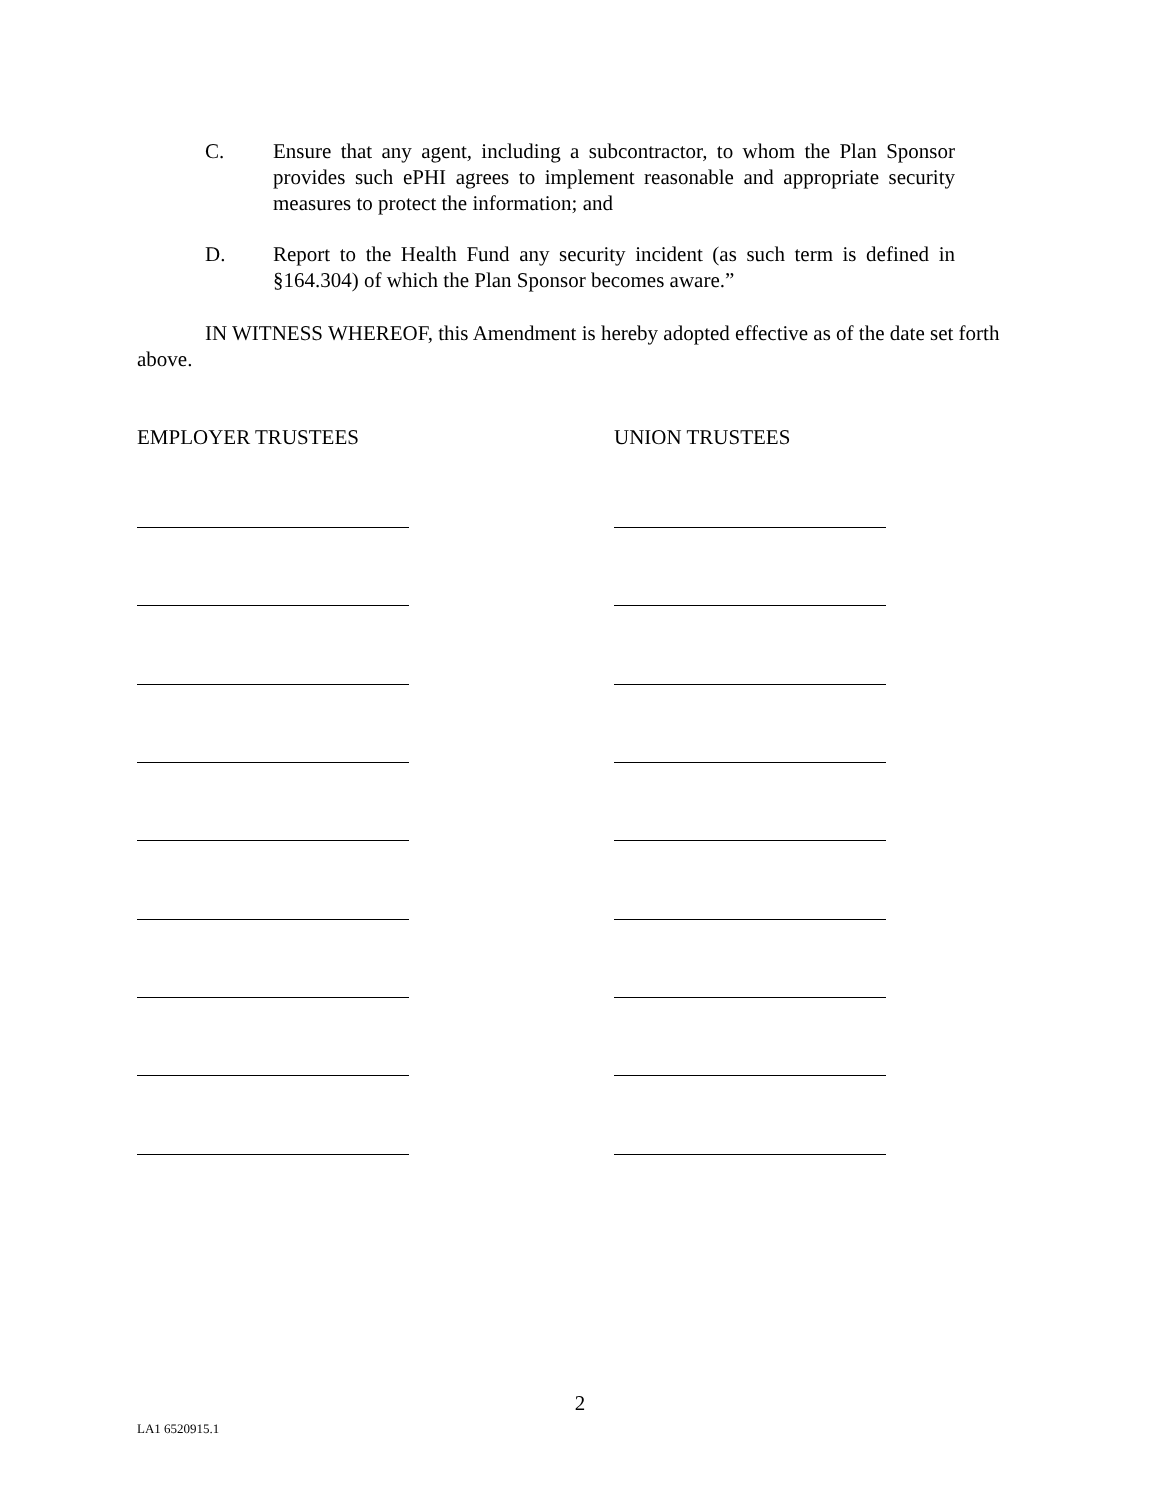C. Ensure that any agent, including a subcontractor, to whom the Plan Sponsor provides such ePHI agrees to implement reasonable and appropriate security measures to protect the information; and
D. Report to the Health Fund any security incident (as such term is defined in §164.304) of which the Plan Sponsor becomes aware.”
IN WITNESS WHEREOF, this Amendment is hereby adopted effective as of the date set forth above.
EMPLOYER TRUSTEES UNION TRUSTEES
2
LA1 6520915.1